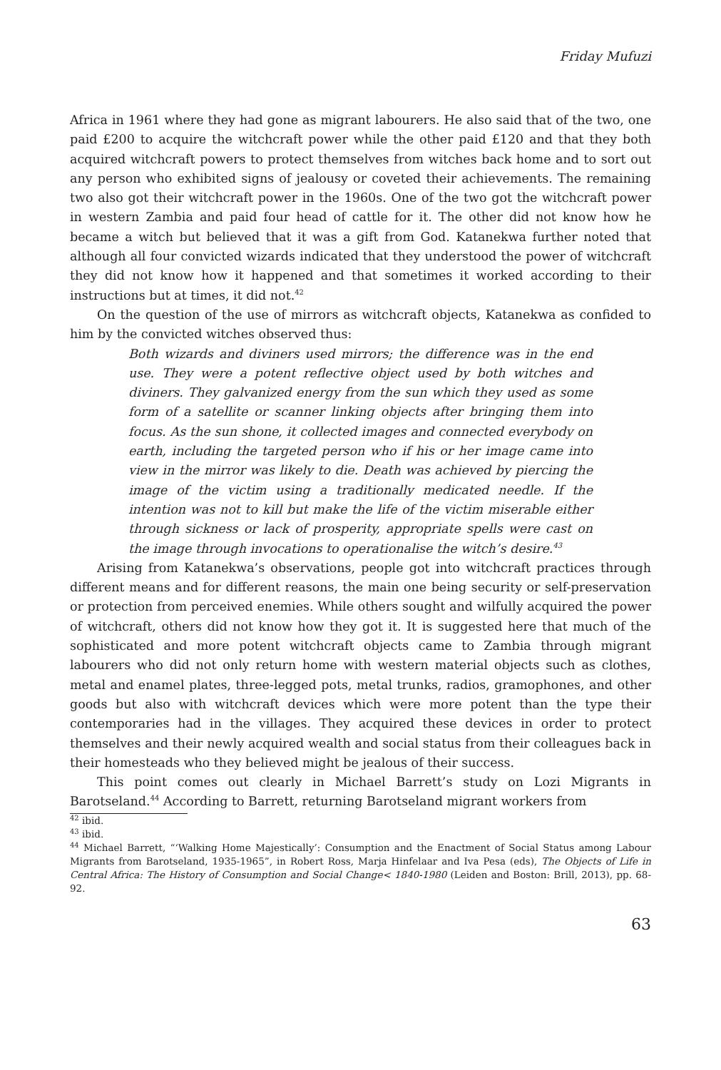Friday Mufuzi
Africa in 1961 where they had gone as migrant labourers. He also said that of the two, one paid £200 to acquire the witchcraft power while the other paid £120 and that they both acquired witchcraft powers to protect themselves from witches back home and to sort out any person who exhibited signs of jealousy or coveted their achievements. The remaining two also got their witchcraft power in the 1960s. One of the two got the witchcraft power in western Zambia and paid four head of cattle for it. The other did not know how he became a witch but believed that it was a gift from God. Katanekwa further noted that although all four convicted wizards indicated that they understood the power of witchcraft they did not know how it happened and that sometimes it worked according to their instructions but at times, it did not.<sup>42</sup>
On the question of the use of mirrors as witchcraft objects, Katanekwa as confided to him by the convicted witches observed thus:
Both wizards and diviners used mirrors; the difference was in the end use. They were a potent reflective object used by both witches and diviners. They galvanized energy from the sun which they used as some form of a satellite or scanner linking objects after bringing them into focus. As the sun shone, it collected images and connected everybody on earth, including the targeted person who if his or her image came into view in the mirror was likely to die. Death was achieved by piercing the image of the victim using a traditionally medicated needle. If the intention was not to kill but make the life of the victim miserable either through sickness or lack of prosperity, appropriate spells were cast on the image through invocations to operationalise the witch’s desire.<sup>43</sup>
Arising from Katanekwa’s observations, people got into witchcraft practices through different means and for different reasons, the main one being security or self-preservation or protection from perceived enemies. While others sought and wilfully acquired the power of witchcraft, others did not know how they got it. It is suggested here that much of the sophisticated and more potent witchcraft objects came to Zambia through migrant labourers who did not only return home with western material objects such as clothes, metal and enamel plates, three-legged pots, metal trunks, radios, gramophones, and other goods but also with witchcraft devices which were more potent than the type their contemporaries had in the villages. They acquired these devices in order to protect themselves and their newly acquired wealth and social status from their colleagues back in their homesteads who they believed might be jealous of their success.
This point comes out clearly in Michael Barrett’s study on Lozi Migrants in Barotseland.<sup>44</sup> According to Barrett, returning Barotseland migrant workers from
<sup>42</sup> ibid.
<sup>43</sup> ibid.
<sup>44</sup> Michael Barrett, “‘Walking Home Majestically’: Consumption and the Enactment of Social Status among Labour Migrants from Barotseland, 1935-1965”, in Robert Ross, Marja Hinfelaar and Iva Pesa (eds), The Objects of Life in Central Africa: The History of Consumption and Social Change< 1840-1980 (Leiden and Boston: Brill, 2013), pp. 68-92.
63